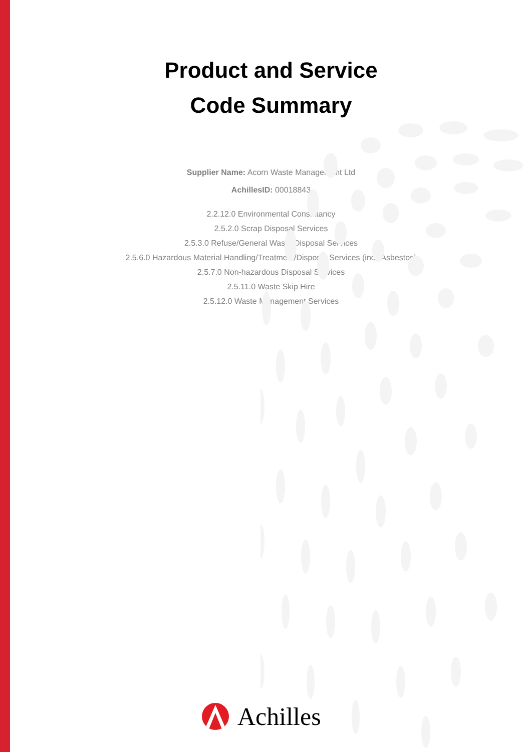Product and Service
Code Summary
Supplier Name: Acorn Waste Management Ltd
AchillesID: 00018843
2.2.12.0 Environmental Consultancy
2.5.2.0 Scrap Disposal Services
2.5.3.0 Refuse/General Waste Disposal Services
2.5.6.0 Hazardous Material Handling/Treatment/Disposal Services (incl. Asbestos)
2.5.7.0 Non-hazardous Disposal Services
2.5.11.0 Waste Skip Hire
2.5.12.0 Waste Management Services
Achilles